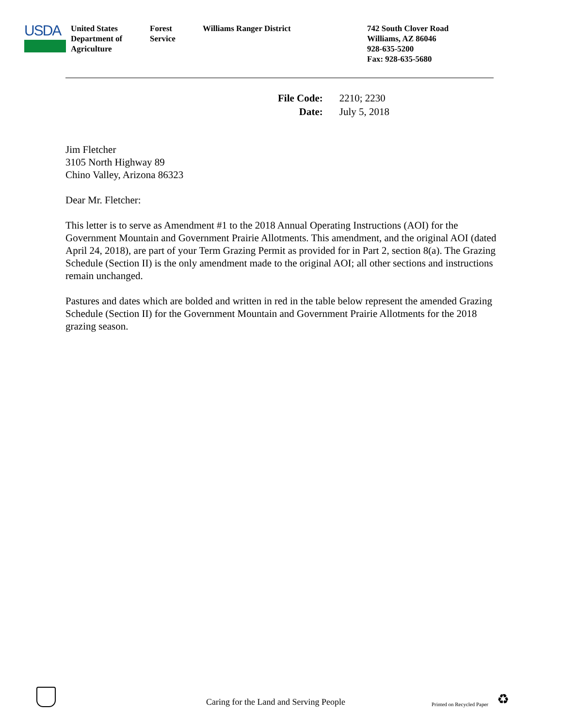USDA
United States
Department of
Agriculture
Forest
Service
Williams Ranger District 742 South Clover Road
Williams, AZ 86046
928-635-5200
Fax: 928-635-5680
| File Code: | 2210; 2230 |
| Date: | July 5, 2018 |
Jim Fletcher
3105 North Highway 89
Chino Valley, Arizona 86323
Dear Mr. Fletcher:
This letter is to serve as Amendment #1 to the 2018 Annual Operating Instructions (AOI) for the Government Mountain and Government Prairie Allotments. This amendment, and the original AOI (dated April 24, 2018), are part of your Term Grazing Permit as provided for in Part 2, section 8(a). The Grazing Schedule (Section II) is the only amendment made to the original AOI; all other sections and instructions remain unchanged.
Pastures and dates which are bolded and written in red in the table below represent the amended Grazing Schedule (Section II) for the Government Mountain and Government Prairie Allotments for the 2018 grazing season.
Caring for the Land and Serving People
Printed on Recycled Paper
♻